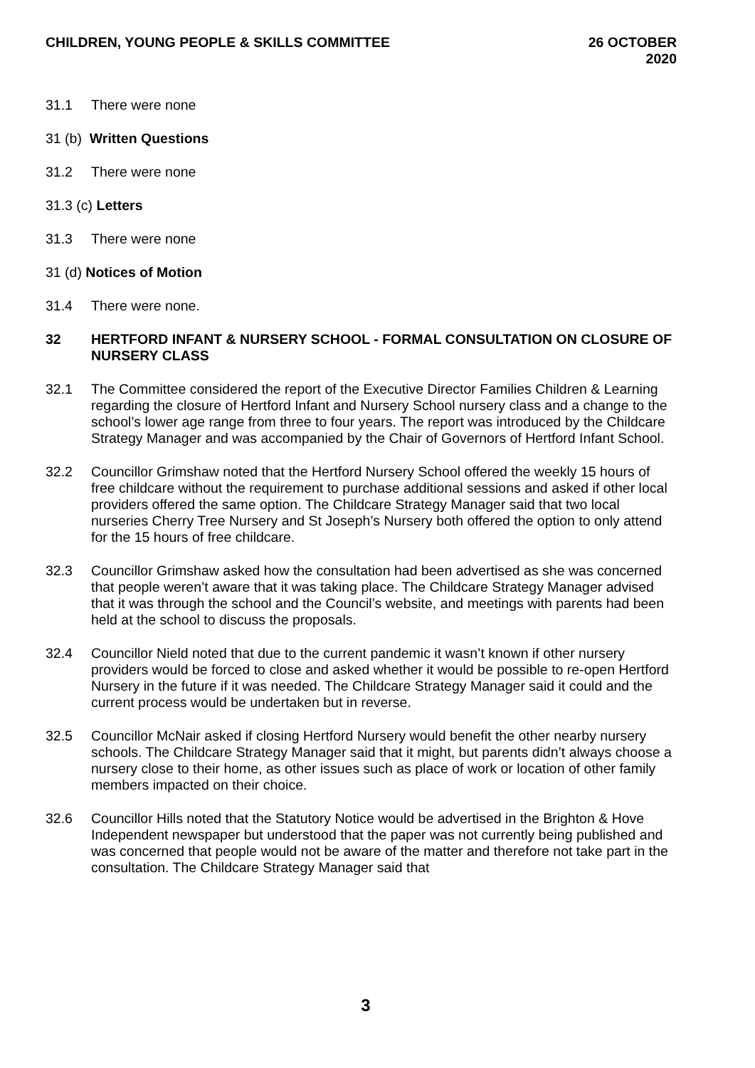CHILDREN, YOUNG PEOPLE & SKILLS COMMITTEE
26 OCTOBER 2020
31.1 There were none
31 (b) Written Questions
31.2 There were none
31.3 (c) Letters
31.3 There were none
31 (d) Notices of Motion
31.4 There were none.
32 HERTFORD INFANT & NURSERY SCHOOL - FORMAL CONSULTATION ON CLOSURE OF NURSERY CLASS
32.1 The Committee considered the report of the Executive Director Families Children & Learning regarding the closure of Hertford Infant and Nursery School nursery class and a change to the school’s lower age range from three to four years. The report was introduced by the Childcare Strategy Manager and was accompanied by the Chair of Governors of Hertford Infant School.
32.2 Councillor Grimshaw noted that the Hertford Nursery School offered the weekly 15 hours of free childcare without the requirement to purchase additional sessions and asked if other local providers offered the same option. The Childcare Strategy Manager said that two local nurseries Cherry Tree Nursery and St Joseph’s Nursery both offered the option to only attend for the 15 hours of free childcare.
32.3 Councillor Grimshaw asked how the consultation had been advertised as she was concerned that people weren’t aware that it was taking place. The Childcare Strategy Manager advised that it was through the school and the Council’s website, and meetings with parents had been held at the school to discuss the proposals.
32.4 Councillor Nield noted that due to the current pandemic it wasn’t known if other nursery providers would be forced to close and asked whether it would be possible to re-open Hertford Nursery in the future if it was needed. The Childcare Strategy Manager said it could and the current process would be undertaken but in reverse.
32.5 Councillor McNair asked if closing Hertford Nursery would benefit the other nearby nursery schools. The Childcare Strategy Manager said that it might, but parents didn’t always choose a nursery close to their home, as other issues such as place of work or location of other family members impacted on their choice.
32.6 Councillor Hills noted that the Statutory Notice would be advertised in the Brighton & Hove Independent newspaper but understood that the paper was not currently being published and was concerned that people would not be aware of the matter and therefore not take part in the consultation. The Childcare Strategy Manager said that
3